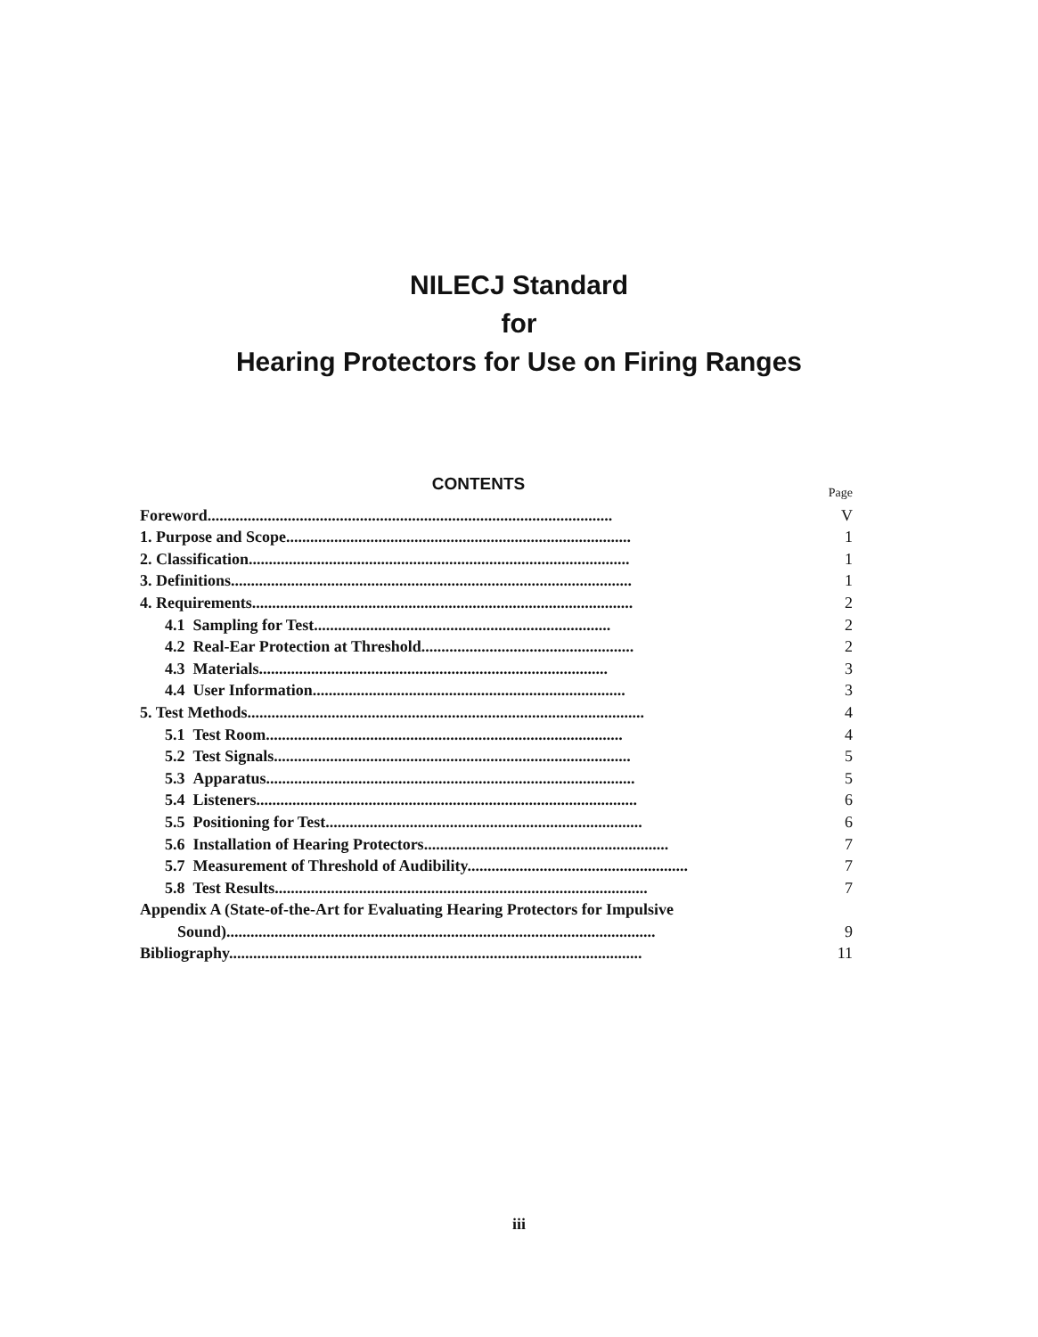NILECJ Standard
for
Hearing Protectors for Use on Firing Ranges
CONTENTS
Page
Foreword..................................................................................................... V
1. Purpose and Scope...................................................................................... 1
2. Classification............................................................................................... 1
3. Definitions.................................................................................................... 1
4. Requirements............................................................................................... 2
4.1 Sampling for Test.......................................................................... 2
4.2 Real-Ear Protection at Threshold..................................................... 2
4.3 Materials....................................................................................... 3
4.4 User Information.............................................................................. 3
5. Test Methods................................................................................................... 4
5.1 Test Room......................................................................................... 4
5.2 Test Signals......................................................................................... 5
5.3 Apparatus............................................................................................ 5
5.4 Listeners............................................................................................... 6
5.5 Positioning for Test............................................................................... 6
5.6 Installation of Hearing Protectors............................................................. 7
5.7 Measurement of Threshold of Audibility....................................................... 7
5.8 Test Results............................................................................................. 7
Appendix A (State-of-the-Art for Evaluating Hearing Protectors for Impulsive
Sound)........................................................................................................... 9
Bibliography....................................................................................................... 11
iii